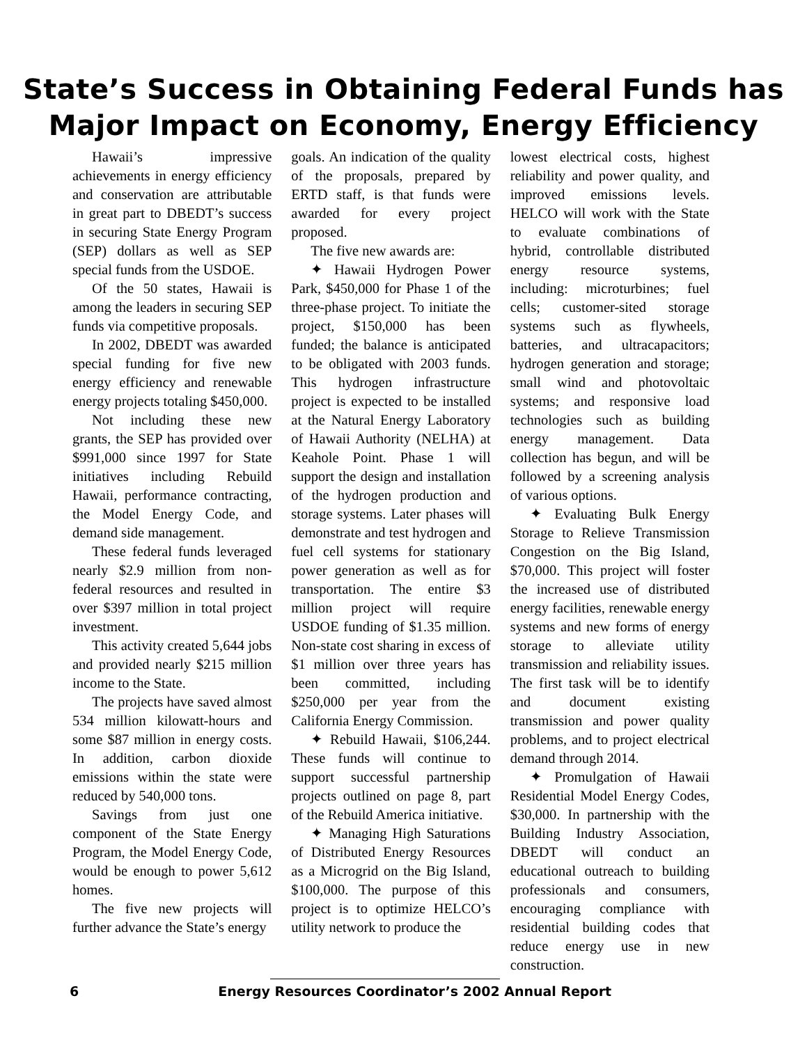State’s Success in Obtaining Federal Funds has
Major Impact on Economy, Energy Efficiency
Hawaii’s impressive achievements in energy efficiency and conservation are attributable in great part to DBEDT’s success in securing State Energy Program (SEP) dollars as well as SEP special funds from the USDOE.
Of the 50 states, Hawaii is among the leaders in securing SEP funds via competitive proposals.
In 2002, DBEDT was awarded special funding for five new energy efficiency and renewable energy projects totaling $450,000.
Not including these new grants, the SEP has provided over $991,000 since 1997 for State initiatives including Rebuild Hawaii, performance contracting, the Model Energy Code, and demand side management.
These federal funds leveraged nearly $2.9 million from non-federal resources and resulted in over $397 million in total project investment.
This activity created 5,644 jobs and provided nearly $215 million income to the State.
The projects have saved almost 534 million kilowatt-hours and some $87 million in energy costs. In addition, carbon dioxide emissions within the state were reduced by 540,000 tons.
Savings from just one component of the State Energy Program, the Model Energy Code, would be enough to power 5,612 homes.
The five new projects will further advance the State’s energy
goals. An indication of the quality of the proposals, prepared by ERTD staff, is that funds were awarded for every project proposed.
The five new awards are:
✦ Hawaii Hydrogen Power Park, $450,000 for Phase 1 of the three-phase project. To initiate the project, $150,000 has been funded; the balance is anticipated to be obligated with 2003 funds. This hydrogen infrastructure project is expected to be installed at the Natural Energy Laboratory of Hawaii Authority (NELHA) at Keahole Point. Phase 1 will support the design and installation of the hydrogen production and storage systems. Later phases will demonstrate and test hydrogen and fuel cell systems for stationary power generation as well as for transportation. The entire $3 million project will require USDOE funding of $1.35 million. Non-state cost sharing in excess of $1 million over three years has been committed, including $250,000 per year from the California Energy Commission.
✦ Rebuild Hawaii, $106,244. These funds will continue to support successful partnership projects outlined on page 8, part of the Rebuild America initiative.
✦ Managing High Saturations of Distributed Energy Resources as a Microgrid on the Big Island, $100,000. The purpose of this project is to optimize HELCO’s utility network to produce the
lowest electrical costs, highest reliability and power quality, and improved emissions levels. HELCO will work with the State to evaluate combinations of hybrid, controllable distributed energy resource systems, including: microturbines; fuel cells; customer-sited storage systems such as flywheels, batteries, and ultracapacitors; hydrogen generation and storage; small wind and photovoltaic systems; and responsive load technologies such as building energy management. Data collection has begun, and will be followed by a screening analysis of various options.
✦ Evaluating Bulk Energy Storage to Relieve Transmission Congestion on the Big Island, $70,000. This project will foster the increased use of distributed energy facilities, renewable energy systems and new forms of energy storage to alleviate utility transmission and reliability issues. The first task will be to identify and document existing transmission and power quality problems, and to project electrical demand through 2014.
✦ Promulgation of Hawaii Residential Model Energy Codes, $30,000. In partnership with the Building Industry Association, DBEDT will conduct an educational outreach to building professionals and consumers, encouraging compliance with residential building codes that reduce energy use in new construction.
6 Energy Resources Coordinator’s 2002 Annual Report